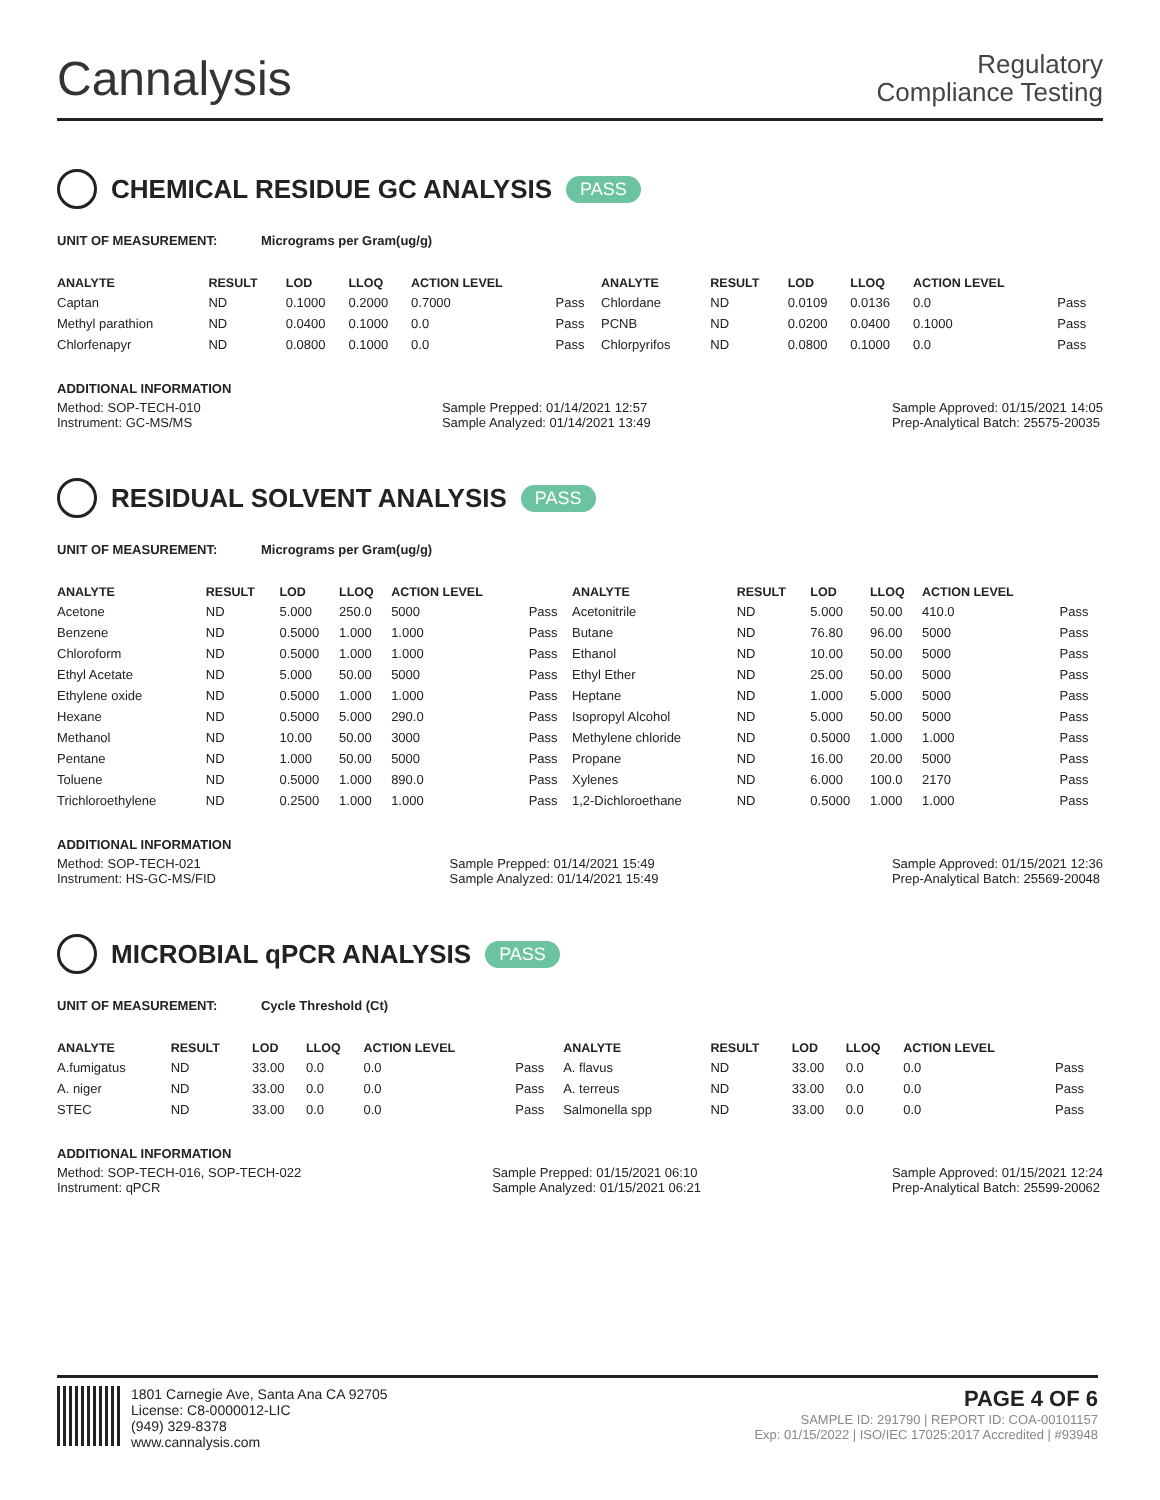Cannalysis
Regulatory
Compliance Testing
CHEMICAL RESIDUE GC ANALYSIS PASS
UNIT OF MEASUREMENT: Micrograms per Gram(ug/g)
| ANALYTE | RESULT | LOD | LLOQ | ACTION LEVEL | | ANALYTE | RESULT | LOD | LLOQ | ACTION LEVEL | |
| --- | --- | --- | --- | --- | --- | --- | --- | --- | --- | --- | --- |
| Captan | ND | 0.1000 | 0.2000 | 0.7000 | Pass | Chlordane | ND | 0.0109 | 0.0136 | 0.0 | Pass |
| Methyl parathion | ND | 0.0400 | 0.1000 | 0.0 | Pass | PCNB | ND | 0.0200 | 0.0400 | 0.1000 | Pass |
| Chlorfenapyr | ND | 0.0800 | 0.1000 | 0.0 | Pass | Chlorpyrifos | ND | 0.0800 | 0.1000 | 0.0 | Pass |
ADDITIONAL INFORMATION
Method: SOP-TECH-010
Instrument: GC-MS/MS
Sample Prepped: 01/14/2021 12:57
Sample Analyzed: 01/14/2021 13:49
Sample Approved: 01/15/2021 14:05
Prep-Analytical Batch: 25575-20035
RESIDUAL SOLVENT ANALYSIS PASS
UNIT OF MEASUREMENT: Micrograms per Gram(ug/g)
| ANALYTE | RESULT | LOD | LLOQ | ACTION LEVEL | | ANALYTE | RESULT | LOD | LLOQ | ACTION LEVEL | |
| --- | --- | --- | --- | --- | --- | --- | --- | --- | --- | --- | --- |
| Acetone | ND | 5.000 | 250.0 | 5000 | Pass | Acetonitrile | ND | 5.000 | 50.00 | 410.0 | Pass |
| Benzene | ND | 0.5000 | 1.000 | 1.000 | Pass | Butane | ND | 76.80 | 96.00 | 5000 | Pass |
| Chloroform | ND | 0.5000 | 1.000 | 1.000 | Pass | Ethanol | ND | 10.00 | 50.00 | 5000 | Pass |
| Ethyl Acetate | ND | 5.000 | 50.00 | 5000 | Pass | Ethyl Ether | ND | 25.00 | 50.00 | 5000 | Pass |
| Ethylene oxide | ND | 0.5000 | 1.000 | 1.000 | Pass | Heptane | ND | 1.000 | 5.000 | 5000 | Pass |
| Hexane | ND | 0.5000 | 5.000 | 290.0 | Pass | Isopropyl Alcohol | ND | 5.000 | 50.00 | 5000 | Pass |
| Methanol | ND | 10.00 | 50.00 | 3000 | Pass | Methylene chloride | ND | 0.5000 | 1.000 | 1.000 | Pass |
| Pentane | ND | 1.000 | 50.00 | 5000 | Pass | Propane | ND | 16.00 | 20.00 | 5000 | Pass |
| Toluene | ND | 0.5000 | 1.000 | 890.0 | Pass | Xylenes | ND | 6.000 | 100.0 | 2170 | Pass |
| Trichloroethylene | ND | 0.2500 | 1.000 | 1.000 | Pass | 1,2-Dichloroethane | ND | 0.5000 | 1.000 | 1.000 | Pass |
ADDITIONAL INFORMATION
Method: SOP-TECH-021
Instrument: HS-GC-MS/FID
Sample Prepped: 01/14/2021 15:49
Sample Analyzed: 01/14/2021 15:49
Sample Approved: 01/15/2021 12:36
Prep-Analytical Batch: 25569-20048
MICROBIAL qPCR ANALYSIS PASS
UNIT OF MEASUREMENT: Cycle Threshold (Ct)
| ANALYTE | RESULT | LOD | LLOQ | ACTION LEVEL | | ANALYTE | RESULT | LOD | LLOQ | ACTION LEVEL | |
| --- | --- | --- | --- | --- | --- | --- | --- | --- | --- | --- | --- |
| A.fumigatus | ND | 33.00 | 0.0 | 0.0 | Pass | A. flavus | ND | 33.00 | 0.0 | 0.0 | Pass |
| A. niger | ND | 33.00 | 0.0 | 0.0 | Pass | A. terreus | ND | 33.00 | 0.0 | 0.0 | Pass |
| STEC | ND | 33.00 | 0.0 | 0.0 | Pass | Salmonella spp | ND | 33.00 | 0.0 | 0.0 | Pass |
ADDITIONAL INFORMATION
Method: SOP-TECH-016, SOP-TECH-022
Instrument: qPCR
Sample Prepped: 01/15/2021 06:10
Sample Analyzed: 01/15/2021 06:21
Sample Approved: 01/15/2021 12:24
Prep-Analytical Batch: 25599-20062
1801 Carnegie Ave, Santa Ana CA 92705
License: C8-0000012-LIC
(949) 329-8378
www.cannalysis.com
PAGE 4 OF 6
SAMPLE ID: 291790 | REPORT ID: COA-00101157
Exp: 01/15/2022 | ISO/IEC 17025:2017 Accredited | #93948